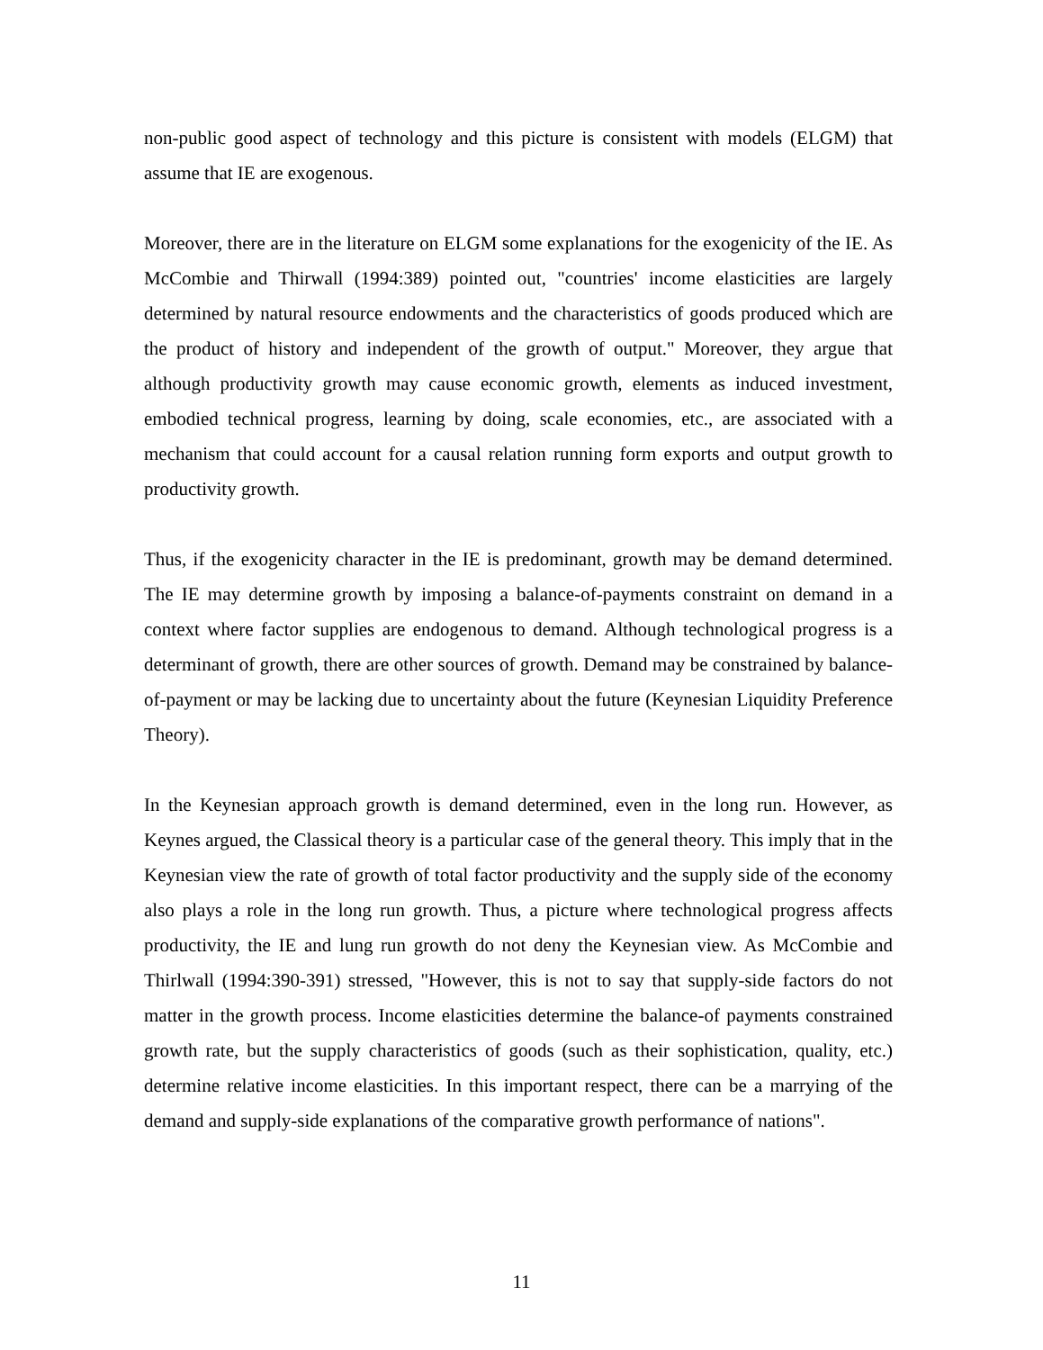non-public good aspect of technology and this picture is consistent with models (ELGM) that assume that IE are exogenous.
Moreover, there are in the literature on ELGM some explanations for the exogenicity of the IE. As McCombie and Thirwall (1994:389) pointed out, "countries' income elasticities are largely determined by natural resource endowments and the characteristics of goods produced which are the product of history and independent of the growth of output." Moreover, they argue that although productivity growth may cause economic growth, elements as induced investment, embodied technical progress, learning by doing, scale economies, etc., are associated with a mechanism that could account for a causal relation running form exports and output growth to productivity growth.
Thus, if the exogenicity character in the IE is predominant, growth may be demand determined. The IE may determine growth by imposing a balance-of-payments constraint on demand in a context where factor supplies are endogenous to demand. Although technological progress is a determinant of growth, there are other sources of growth. Demand may be constrained by balance-of-payment or may be lacking due to uncertainty about the future (Keynesian Liquidity Preference Theory).
In the Keynesian approach growth is demand determined, even in the long run. However, as Keynes argued, the Classical theory is a particular case of the general theory. This imply that in the Keynesian view the rate of growth of total factor productivity and the supply side of the economy also plays a role in the long run growth. Thus, a picture where technological progress affects productivity, the IE and lung run growth do not deny the Keynesian view. As McCombie and Thirlwall (1994:390-391) stressed, "However, this is not to say that supply-side factors do not matter in the growth process. Income elasticities determine the balance-of payments constrained growth rate, but the supply characteristics of goods (such as their sophistication, quality, etc.) determine relative income elasticities. In this important respect, there can be a marrying of the demand and supply-side explanations of the comparative growth performance of nations".
11